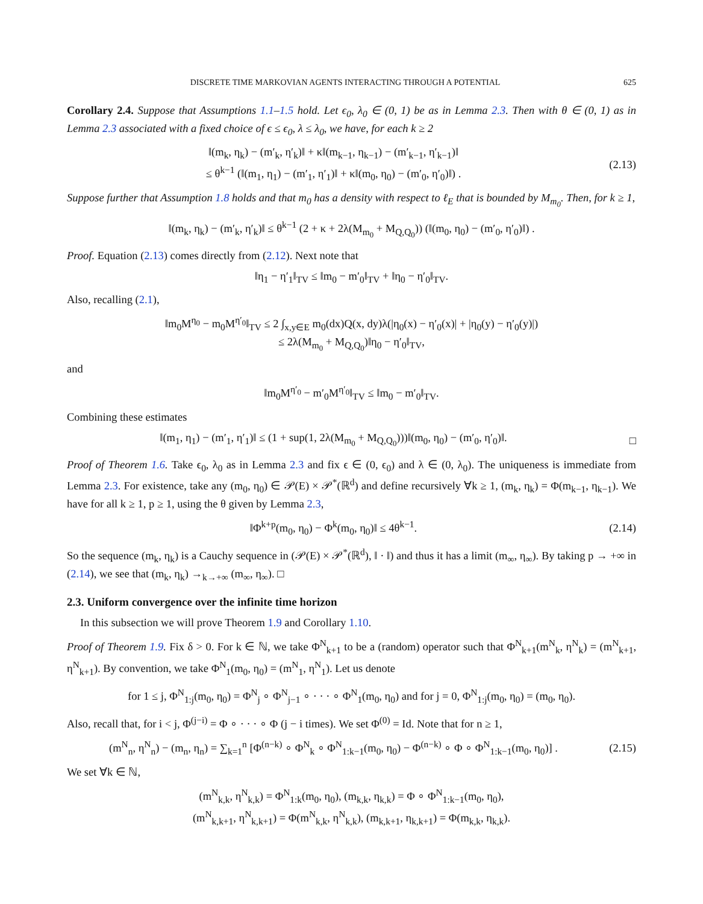DISCRETE TIME MARKOVIAN AGENTS INTERACTING THROUGH A POTENTIAL 625
Corollary 2.4. Suppose that Assumptions 1.1–1.5 hold. Let ϵ<sub>0</sub>, λ<sub>0</sub> ∈ (0, 1) be as in Lemma 2.3. Then with θ ∈ (0, 1) as in Lemma 2.3 associated with a fixed choice of ϵ ≤ ϵ<sub>0</sub>, λ ≤ λ<sub>0</sub>, we have, for each k ≥ 2
‖(m<sub>k</sub>, η<sub>k</sub>) − (m′<sub>k</sub>, η′<sub>k</sub>)‖ + κ‖(m<sub>k−1</sub>, η<sub>k−1</sub>) − (m′<sub>k−1</sub>, η′<sub>k−1</sub>)‖
≤ θ<sup>k−1</sup> (‖(m<sub>1</sub>, η<sub>1</sub>) − (m′<sub>1</sub>, η′<sub>1</sub>)‖ + κ‖(m<sub>0</sub>, η<sub>0</sub>) − (m′<sub>0</sub>, η′<sub>0</sub>)‖) .
(2.13)
Suppose further that Assumption 1.8 holds and that m<sub>0</sub> has a density with respect to ℓ<sub>E</sub> that is bounded by M<sub>m<sub>0</sub></sub>. Then, for k ≥ 1,
‖(m<sub>k</sub>, η<sub>k</sub>) − (m′<sub>k</sub>, η′<sub>k</sub>)‖ ≤ θ<sup>k−1</sup> (2 + κ + 2λ(M<sub>m<sub>0</sub></sub> + M<sub>Q,Q<sub>0</sub></sub>)) (‖(m<sub>0</sub>, η<sub>0</sub>) − (m′<sub>0</sub>, η′<sub>0</sub>)‖) .
Proof. Equation (2.13) comes directly from (2.12). Next note that
‖η<sub>1</sub> − η′<sub>1</sub>‖<sub>TV</sub> ≤ ‖m<sub>0</sub> − m′<sub>0</sub>‖<sub>TV</sub> + ‖η<sub>0</sub> − η′<sub>0</sub>‖<sub>TV</sub>.
Also, recalling (2.1),
‖m<sub>0</sub>M<sup>η<sub>0</sub></sup> − m<sub>0</sub>M<sup>η′<sub>0</sub></sup>‖<sub>TV</sub> ≤ 2 ∫<sub>x,y∈E</sub> m<sub>0</sub>(dx)Q(x, dy)λ(|η<sub>0</sub>(x) − η′<sub>0</sub>(x)| + |η<sub>0</sub>(y) − η′<sub>0</sub>(y)|)
≤ 2λ(M<sub>m<sub>0</sub></sub> + M<sub>Q,Q<sub>0</sub></sub>)‖η<sub>0</sub> − η′<sub>0</sub>‖<sub>TV</sub>,
and
‖m<sub>0</sub>M<sup>η′<sub>0</sub></sup> − m′<sub>0</sub>M<sup>η′<sub>0</sub></sup>‖<sub>TV</sub> ≤ ‖m<sub>0</sub> − m′<sub>0</sub>‖<sub>TV</sub>.
Combining these estimates
‖(m<sub>1</sub>, η<sub>1</sub>) − (m′<sub>1</sub>, η′<sub>1</sub>)‖ ≤ (1 + sup(1, 2λ(M<sub>m<sub>0</sub></sub> + M<sub>Q,Q<sub>0</sub></sub>)))‖(m<sub>0</sub>, η<sub>0</sub>) − (m′<sub>0</sub>, η′<sub>0</sub>)‖.
□
Proof of Theorem 1.6. Take ϵ<sub>0</sub>, λ<sub>0</sub> as in Lemma 2.3 and fix ϵ ∈ (0, ϵ<sub>0</sub>) and λ ∈ (0, λ<sub>0</sub>). The uniqueness is immediate from Lemma 2.3. For existence, take any (m<sub>0</sub>, η<sub>0</sub>) ∈ 𝒫(E) × 𝒫<sup>*</sup>(ℝ<sup>d</sup>) and define recursively ∀k ≥ 1, (m<sub>k</sub>, η<sub>k</sub>) = Φ(m<sub>k−1</sub>, η<sub>k−1</sub>). We have for all k ≥ 1, p ≥ 1, using the θ given by Lemma 2.3,
‖Φ<sup>k+p</sup>(m<sub>0</sub>, η<sub>0</sub>) − Φ<sup>k</sup>(m<sub>0</sub>, η<sub>0</sub>)‖ ≤ 4θ<sup>k−1</sup>.
(2.14)
So the sequence (m<sub>k</sub>, η<sub>k</sub>) is a Cauchy sequence in (𝒫(E) × 𝒫<sup>*</sup>(ℝ<sup>d</sup>), ‖ · ‖) and thus it has a limit (m<sub>∞</sub>, η<sub>∞</sub>). By taking p → +∞ in (2.14), we see that (m<sub>k</sub>, η<sub>k</sub>) →<sub>k→+∞</sub> (m<sub>∞</sub>, η<sub>∞</sub>). □
2.3. Uniform convergence over the infinite time horizon
In this subsection we will prove Theorem 1.9 and Corollary 1.10.
Proof of Theorem 1.9. Fix δ > 0. For k ∈ ℕ, we take Φ<sup>N</sup><sub>k+1</sub> to be a (random) operator such that Φ<sup>N</sup><sub>k+1</sub>(m<sup>N</sup><sub>k</sub>, η<sup>N</sup><sub>k</sub>) = (m<sup>N</sup><sub>k+1</sub>, η<sup>N</sup><sub>k+1</sub>). By convention, we take Φ<sup>N</sup><sub>1</sub>(m<sub>0</sub>, η<sub>0</sub>) = (m<sup>N</sup><sub>1</sub>, η<sup>N</sup><sub>1</sub>). Let us denote
for 1 ≤ j, Φ<sup>N</sup><sub>1:j</sub>(m<sub>0</sub>, η<sub>0</sub>) = Φ<sup>N</sup><sub>j</sub> ∘ Φ<sup>N</sup><sub>j−1</sub> ∘ · · · ∘ Φ<sup>N</sup><sub>1</sub>(m<sub>0</sub>, η<sub>0</sub>) and for j = 0, Φ<sup>N</sup><sub>1:j</sub>(m<sub>0</sub>, η<sub>0</sub>) = (m<sub>0</sub>, η<sub>0</sub>).
Also, recall that, for i < j, Φ<sup>(j−i)</sup> = Φ ∘ · · · ∘ Φ (j − i times). We set Φ<sup>(0)</sup> = Id. Note that for n ≥ 1,
(m<sup>N</sup><sub>n</sub>, η<sup>N</sup><sub>n</sub>) − (m<sub>n</sub>, η<sub>n</sub>) = ∑<sub>k=1</sub><sup>n</sup> [Φ<sup>(n−k)</sup> ∘ Φ<sup>N</sup><sub>k</sub> ∘ Φ<sup>N</sup><sub>1:k−1</sub>(m<sub>0</sub>, η<sub>0</sub>) − Φ<sup>(n−k)</sup> ∘ Φ ∘ Φ<sup>N</sup><sub>1:k−1</sub>(m<sub>0</sub>, η<sub>0</sub>)] .
(2.15)
We set ∀k ∈ ℕ,
(m<sup>N</sup><sub>k,k</sub>, η<sup>N</sup><sub>k,k</sub>) = Φ<sup>N</sup><sub>1:k</sub>(m<sub>0</sub>, η<sub>0</sub>), (m<sub>k,k</sub>, η<sub>k,k</sub>) = Φ ∘ Φ<sup>N</sup><sub>1:k−1</sub>(m<sub>0</sub>, η<sub>0</sub>),
(m<sup>N</sup><sub>k,k+1</sub>, η<sup>N</sup><sub>k,k+1</sub>) = Φ(m<sup>N</sup><sub>k,k</sub>, η<sup>N</sup><sub>k,k</sub>), (m<sub>k,k+1</sub>, η<sub>k,k+1</sub>) = Φ(m<sub>k,k</sub>, η<sub>k,k</sub>).